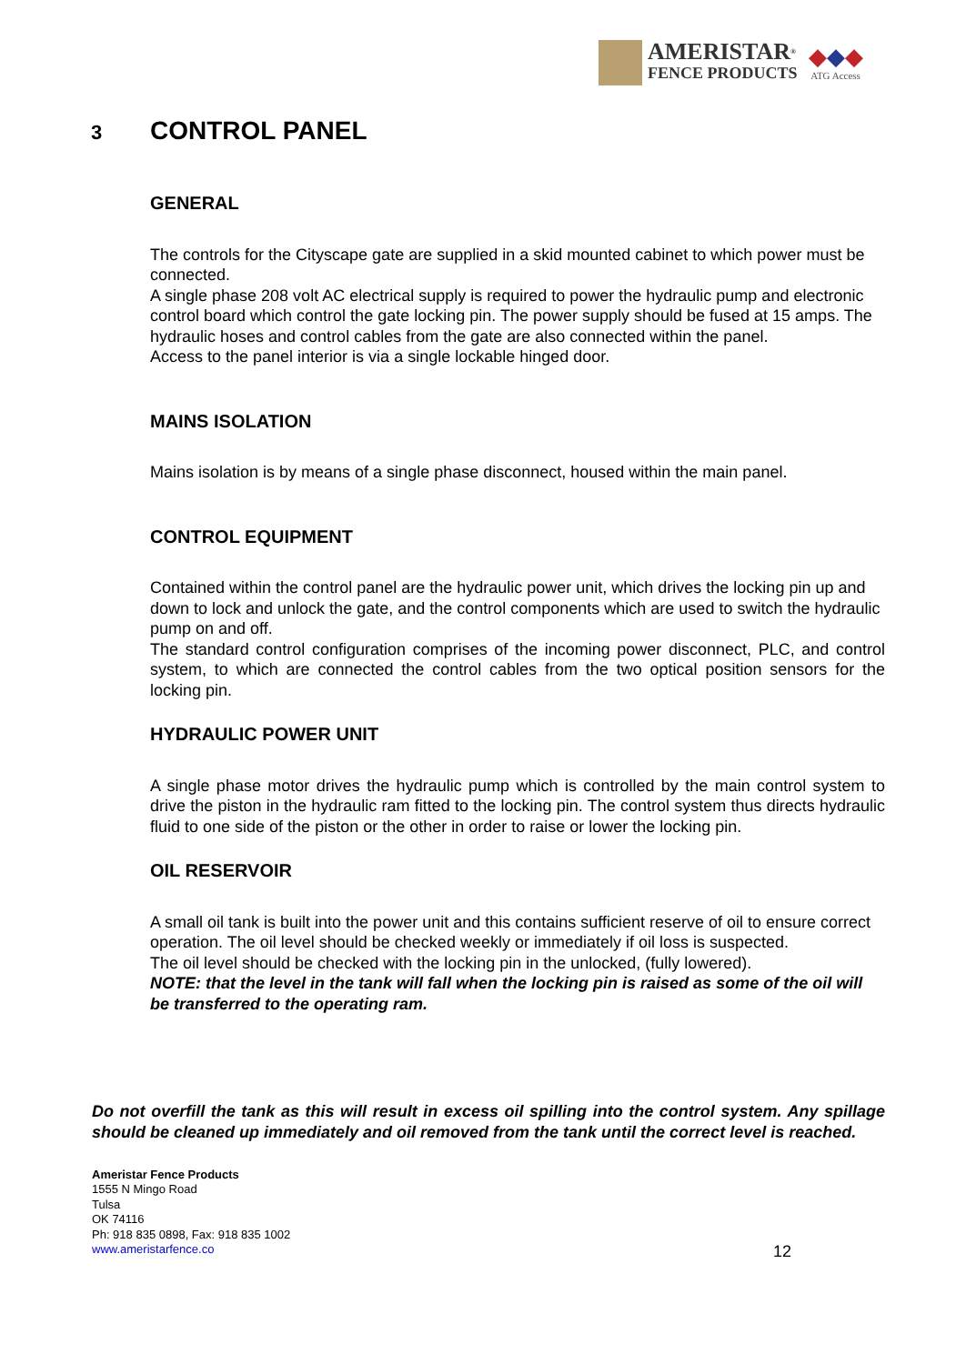AMERISTAR<sup>®</sup>
FENCE PRODUCTS
◆◆◆
ATG Access
3 CONTROL PANEL
GENERAL
The controls for the Cityscape gate are supplied in a skid mounted cabinet to which power must be connected.
A single phase 208 volt AC electrical supply is required to power the hydraulic pump and electronic control board which control the gate locking pin. The power supply should be fused at 15 amps. The hydraulic hoses and control cables from the gate are also connected within the panel.
Access to the panel interior is via a single lockable hinged door.
MAINS ISOLATION
Mains isolation is by means of a single phase disconnect, housed within the main panel.
CONTROL EQUIPMENT
Contained within the control panel are the hydraulic power unit, which drives the locking pin up and down to lock and unlock the gate, and the control components which are used to switch the hydraulic pump on and off.
The standard control configuration comprises of the incoming power disconnect, PLC, and control system, to which are connected the control cables from the two optical position sensors for the locking pin.
HYDRAULIC POWER UNIT
A single phase motor drives the hydraulic pump which is controlled by the main control system to drive the piston in the hydraulic ram fitted to the locking pin. The control system thus directs hydraulic fluid to one side of the piston or the other in order to raise or lower the locking pin.
OIL RESERVOIR
A small oil tank is built into the power unit and this contains sufficient reserve of oil to ensure correct operation. The oil level should be checked weekly or immediately if oil loss is suspected.
The oil level should be checked with the locking pin in the unlocked, (fully lowered).
NOTE: that the level in the tank will fall when the locking pin is raised as some of the oil will be transferred to the operating ram.
Do not overfill the tank as this will result in excess oil spilling into the control system. Any spillage should be cleaned up immediately and oil removed from the tank until the correct level is reached.
Ameristar Fence Products
1555 N Mingo Road
Tulsa
OK 74116
Ph: 918 835 0898, Fax: 918 835 1002
www.ameristarfence.co
12